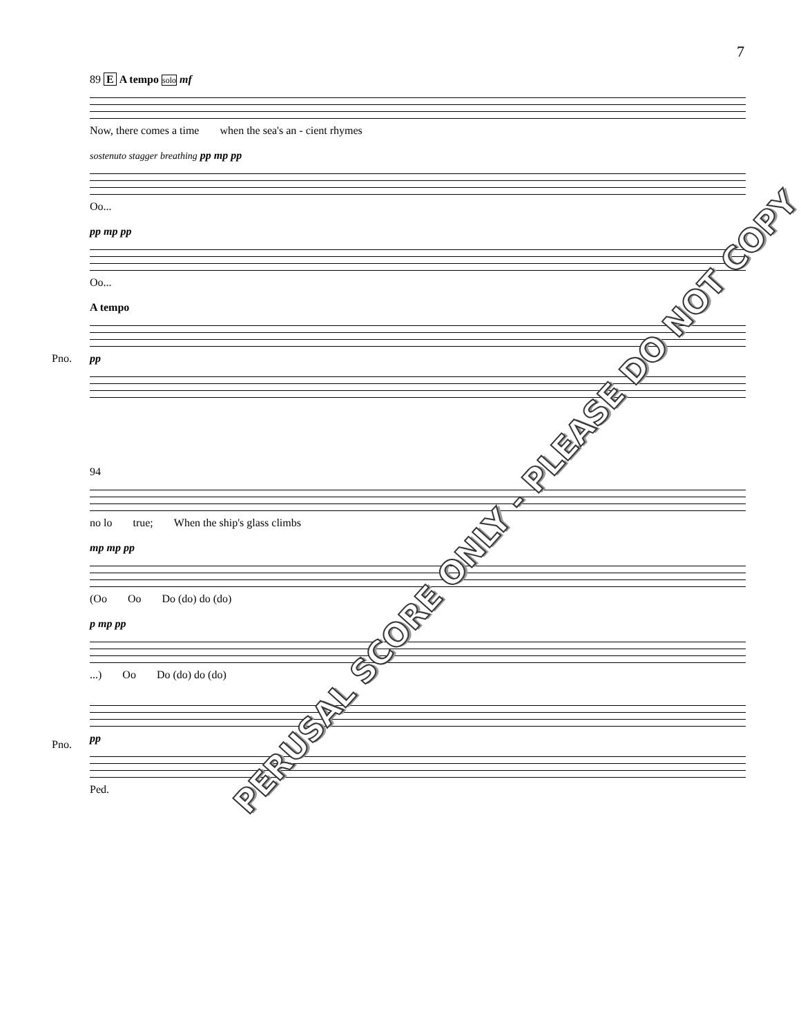7
89 E A tempo solo mf
Now, there comes a time when the sea's an - cient rhymes
sostenuto stagger breathing pp mp pp
Oo...
pp mp pp
Oo...
A tempo
Pno. pp
94
no lo true; When the ship's glass climbs
mp mp pp
(Oo Oo Do (do) do (do)
p mp pp
...) Oo Do (do) do (do)
Pno.
pp
Ped.
PERUSAL SCORE ONLY - PLEASE DO NOT COPY